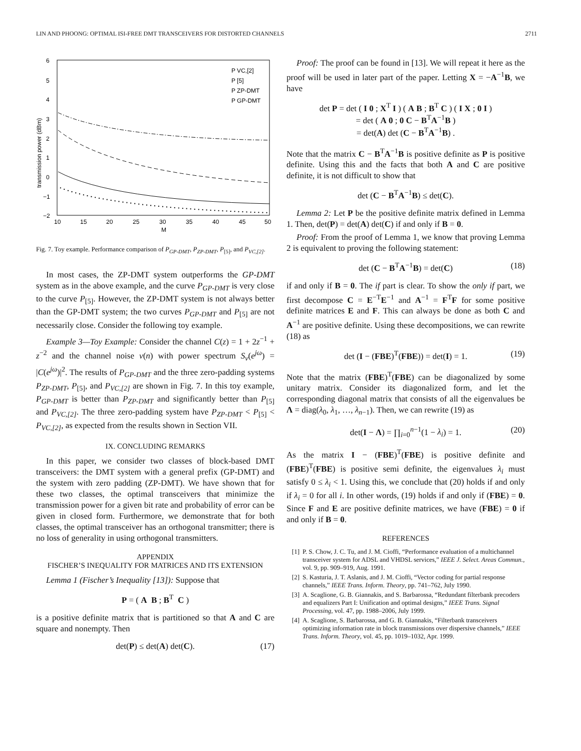LIN AND PHOONG: OPTIMAL ISI-FREE DMT TRANSCEIVERS FOR DISTORTED CHANNELS 2711
6
5
4
3
2
1
0
−1
−2
10
15
20
25
30
35
40
45
50
M
transmission power (dBm)
P VC,[2]
P [5]
P ZP-DMT
P GP-DMT
Fig. 7. Toy example. Performance comparison of P<sub>GP-DMT</sub>, P<sub>ZP-DMT</sub>, P<sub>[5]</sub>, and P<sub>VC,[2]</sub>.
In most cases, the ZP-DMT system outperforms the GP-DMT system as in the above example, and the curve P<sub>GP-DMT</sub> is very close to the curve P<sub>[5]</sub>. However, the ZP-DMT system is not always better than the GP-DMT system; the two curves P<sub>GP-DMT</sub> and P<sub>[5]</sub> are not necessarily close. Consider the following toy example.
Example 3—Toy Example: Consider the channel C(z) = 1 + 2z<sup>−1</sup> + z<sup>−2</sup> and the channel noise ν(n) with power spectrum S<sub>ν</sub>(e<sup>jω</sup>) = |C(e<sup>jω</sup>)|<sup>2</sup>. The results of P<sub>GP-DMT</sub> and the three zero-padding systems P<sub>ZP-DMT</sub>, P<sub>[5]</sub>, and P<sub>VC,[2]</sub> are shown in Fig. 7. In this toy example, P<sub>GP-DMT</sub> is better than P<sub>ZP-DMT</sub> and significantly better than P<sub>[5]</sub> and P<sub>VC,[2]</sub>. The three zero-padding system have P<sub>ZP-DMT</sub> < P<sub>[5]</sub> < P<sub>VC,[2]</sub>, as expected from the results shown in Section VII.
IX. CONCLUDING REMARKS
In this paper, we consider two classes of block-based DMT transceivers: the DMT system with a general prefix (GP-DMT) and the system with zero padding (ZP-DMT). We have shown that for these two classes, the optimal transceivers that minimize the transmission power for a given bit rate and probability of error can be given in closed form. Furthermore, we demonstrate that for both classes, the optimal transceiver has an orthogonal transmitter; there is no loss of generality in using orthogonal transmitters.
APPENDIX
FISCHER’S INEQUALITY FOR MATRICES AND ITS EXTENSION
Lemma 1 (Fischer’s Inequality [13]): Suppose that
P = ( A B ; B<sup>T</sup> C )
is a positive definite matrix that is partitioned so that A and C are square and nonempty. Then
det(P) ≤ det(A) det(C). (17)
Proof: The proof can be found in [13]. We will repeat it here as the proof will be used in later part of the paper. Letting X = −A<sup>−1</sup>B, we have
det P = det ( I 0 ; X<sup>T</sup> I ) ( A B ; B<sup>T</sup> C ) ( I X ; 0 I )
= det ( A 0 ; 0 C − B<sup>T</sup>A<sup>−1</sup>B )
= det(A) det (C − B<sup>T</sup>A<sup>−1</sup>B) .
Note that the matrix C − B<sup>T</sup>A<sup>−1</sup>B is positive definite as P is positive definite. Using this and the facts that both A and C are positive definite, it is not difficult to show that
det (C − B<sup>T</sup>A<sup>−1</sup>B) ≤ det(C).
Lemma 2: Let P be the positive definite matrix defined in Lemma 1. Then, det(P) = det(A) det(C) if and only if B = 0.
Proof: From the proof of Lemma 1, we know that proving Lemma 2 is equivalent to proving the following statement:
det (C − B<sup>T</sup>A<sup>−1</sup>B) = det(C) (18)
if and only if B = 0. The if part is clear. To show the only if part, we first decompose C = E<sup>−T</sup>E<sup>−1</sup> and A<sup>−1</sup> = F<sup>T</sup>F for some positive definite matrices E and F. This can always be done as both C and A<sup>−1</sup> are positive definite. Using these decompositions, we can rewrite (18) as
det (I − (FBE)<sup>T</sup>(FBE)) = det(I) = 1. (19)
Note that the matrix (FBE)<sup>T</sup>(FBE) can be diagonalized by some unitary matrix. Consider its diagonalized form, and let the corresponding diagonal matrix that consists of all the eigenvalues be Λ = diag(λ<sub>0</sub>, λ<sub>1</sub>, …, λ<sub>n−1</sub>). Then, we can rewrite (19) as
det(I − Λ) = ∏<sub>i=0</sub><sup>n−1</sup>(1 − λ<sub>i</sub>) = 1. (20)
As the matrix I − (FBE)<sup>T</sup>(FBE) is positive definite and (FBE)<sup>T</sup>(FBE) is positive semi definite, the eigenvalues λ<sub>i</sub> must satisfy 0 ≤ λ<sub>i</sub> < 1. Using this, we conclude that (20) holds if and only if λ<sub>i</sub> = 0 for all i. In other words, (19) holds if and only if (FBE) = 0. Since F and E are positive definite matrices, we have (FBE) = 0 if and only if B = 0.
REFERENCES
[1] P. S. Chow, J. C. Tu, and J. M. Cioffi, “Performance evaluation of a multichannel transceiver system for ADSL and VHDSL services,” IEEE J. Select. Areas Commun., vol. 9, pp. 909–919, Aug. 1991.
[2] S. Kasturia, J. T. Aslanis, and J. M. Cioffi, “Vector coding for partial response channels,” IEEE Trans. Inform. Theory, pp. 741–762, July 1990.
[3] A. Scaglione, G. B. Giannakis, and S. Barbarossa, “Redundant filterbank precoders and equalizers Part I: Unification and optimal designs,” IEEE Trans. Signal Processing, vol. 47, pp. 1988–2006, July 1999.
[4] A. Scaglione, S. Barbarossa, and G. B. Giannakis, “Filterbank transceivers optimizing information rate in block transmissions over dispersive channels,” IEEE Trans. Inform. Theory, vol. 45, pp. 1019–1032, Apr. 1999.